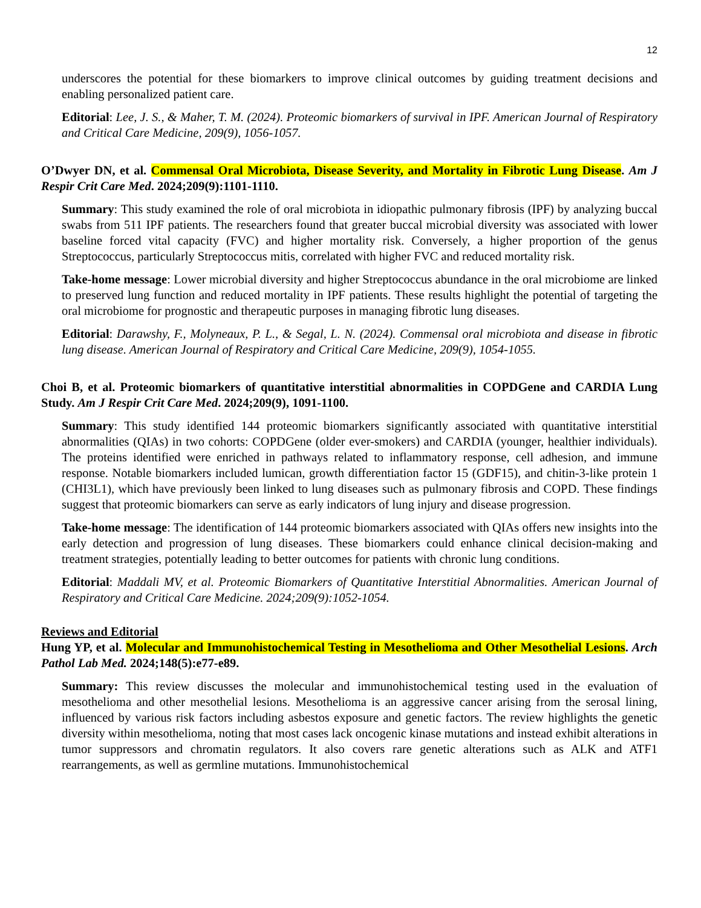12
underscores the potential for these biomarkers to improve clinical outcomes by guiding treatment decisions and enabling personalized patient care.
Editorial: Lee, J. S., & Maher, T. M. (2024). Proteomic biomarkers of survival in IPF. American Journal of Respiratory and Critical Care Medicine, 209(9), 1056-1057.
O’Dwyer DN, et al. Commensal Oral Microbiota, Disease Severity, and Mortality in Fibrotic Lung Disease. Am J Respir Crit Care Med. 2024;209(9):1101-1110.
Summary: This study examined the role of oral microbiota in idiopathic pulmonary fibrosis (IPF) by analyzing buccal swabs from 511 IPF patients. The researchers found that greater buccal microbial diversity was associated with lower baseline forced vital capacity (FVC) and higher mortality risk. Conversely, a higher proportion of the genus Streptococcus, particularly Streptococcus mitis, correlated with higher FVC and reduced mortality risk.
Take-home message: Lower microbial diversity and higher Streptococcus abundance in the oral microbiome are linked to preserved lung function and reduced mortality in IPF patients. These results highlight the potential of targeting the oral microbiome for prognostic and therapeutic purposes in managing fibrotic lung diseases.
Editorial: Darawshy, F., Molyneaux, P. L., & Segal, L. N. (2024). Commensal oral microbiota and disease in fibrotic lung disease. American Journal of Respiratory and Critical Care Medicine, 209(9), 1054-1055.
Choi B, et al. Proteomic biomarkers of quantitative interstitial abnormalities in COPDGene and CARDIA Lung Study. Am J Respir Crit Care Med. 2024;209(9), 1091-1100.
Summary: This study identified 144 proteomic biomarkers significantly associated with quantitative interstitial abnormalities (QIAs) in two cohorts: COPDGene (older ever-smokers) and CARDIA (younger, healthier individuals). The proteins identified were enriched in pathways related to inflammatory response, cell adhesion, and immune response. Notable biomarkers included lumican, growth differentiation factor 15 (GDF15), and chitin-3-like protein 1 (CHI3L1), which have previously been linked to lung diseases such as pulmonary fibrosis and COPD. These findings suggest that proteomic biomarkers can serve as early indicators of lung injury and disease progression.
Take-home message: The identification of 144 proteomic biomarkers associated with QIAs offers new insights into the early detection and progression of lung diseases. These biomarkers could enhance clinical decision-making and treatment strategies, potentially leading to better outcomes for patients with chronic lung conditions.
Editorial: Maddali MV, et al. Proteomic Biomarkers of Quantitative Interstitial Abnormalities. American Journal of Respiratory and Critical Care Medicine. 2024;209(9):1052-1054.
Reviews and Editorial
Hung YP, et al. Molecular and Immunohistochemical Testing in Mesothelioma and Other Mesothelial Lesions. Arch Pathol Lab Med. 2024;148(5):e77-e89.
Summary: This review discusses the molecular and immunohistochemical testing used in the evaluation of mesothelioma and other mesothelial lesions. Mesothelioma is an aggressive cancer arising from the serosal lining, influenced by various risk factors including asbestos exposure and genetic factors. The review highlights the genetic diversity within mesothelioma, noting that most cases lack oncogenic kinase mutations and instead exhibit alterations in tumor suppressors and chromatin regulators. It also covers rare genetic alterations such as ALK and ATF1 rearrangements, as well as germline mutations. Immunohistochemical